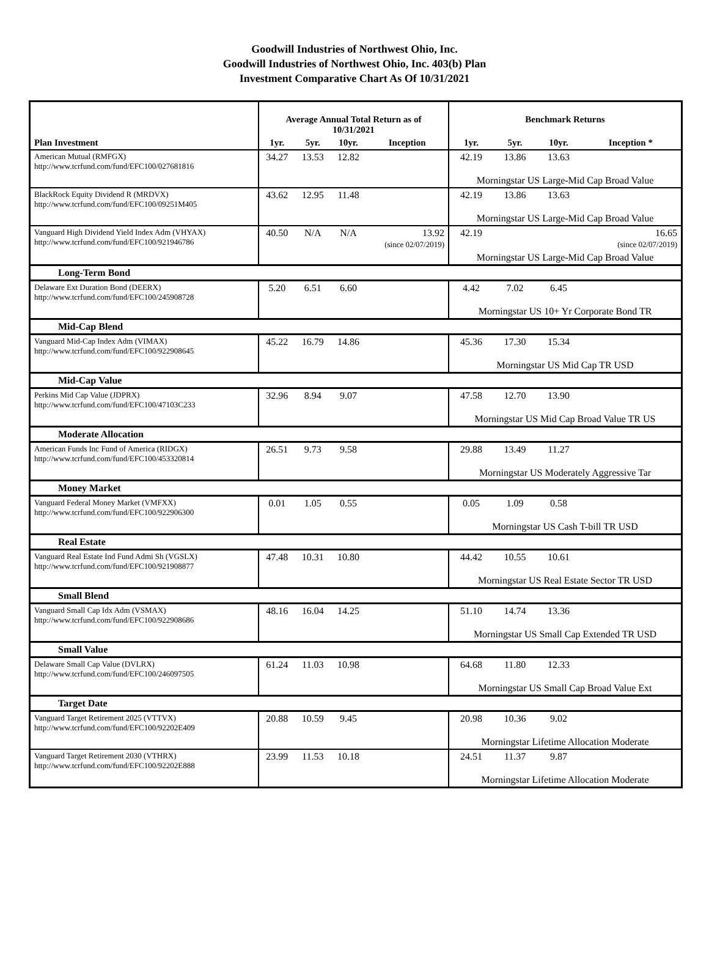Goodwill Industries of Northwest Ohio, Inc.
Goodwill Industries of Northwest Ohio, Inc. 403(b) Plan
Investment Comparative Chart As Of 10/31/2021
| | Average Annual Total Return as of 10/31/2021 | | | | Benchmark Returns | | | |
| --- | --- | --- | --- | --- | --- | --- | --- | --- |
| Plan Investment | 1yr. | 5yr. | 10yr. | Inception | 1yr. | 5yr. | 10yr. | Inception * |
| American Mutual (RMFGX) http://www.tcrfund.com/fund/EFC100/027681816 | 34.27 | 13.53 | 12.82 | | 42.19 | 13.86 | 13.63 | |
| | | | | | Morningstar US Large-Mid Cap Broad Value | | | |
| BlackRock Equity Dividend R (MRDVX) http://www.tcrfund.com/fund/EFC100/09251M405 | 43.62 | 12.95 | 11.48 | | 42.19 | 13.86 | 13.63 | |
| | | | | | Morningstar US Large-Mid Cap Broad Value | | | |
| Vanguard High Dividend Yield Index Adm (VHYAX) http://www.tcrfund.com/fund/EFC100/921946786 | 40.50 | N/A | N/A | 13.92 (since 02/07/2019) | 42.19 | | | 16.65 (since 02/07/2019) |
| | | | | | Morningstar US Large-Mid Cap Broad Value | | | |
| Long-Term Bond | | | | | | | | |
| Delaware Ext Duration Bond (DEERX) http://www.tcrfund.com/fund/EFC100/245908728 | 5.20 | 6.51 | 6.60 | | 4.42 | 7.02 | 6.45 | |
| | | | | | Morningstar US 10+ Yr Corporate Bond TR | | | |
| Mid-Cap Blend | | | | | | | | |
| Vanguard Mid-Cap Index Adm (VIMAX) http://www.tcrfund.com/fund/EFC100/922908645 | 45.22 | 16.79 | 14.86 | | 45.36 | 17.30 | 15.34 | |
| | | | | | Morningstar US Mid Cap TR USD | | | |
| Mid-Cap Value | | | | | | | | |
| Perkins Mid Cap Value (JDPRX) http://www.tcrfund.com/fund/EFC100/47103C233 | 32.96 | 8.94 | 9.07 | | 47.58 | 12.70 | 13.90 | |
| | | | | | Morningstar US Mid Cap Broad Value TR US | | | |
| Moderate Allocation | | | | | | | | |
| American Funds Inc Fund of America (RIDGX) http://www.tcrfund.com/fund/EFC100/453320814 | 26.51 | 9.73 | 9.58 | | 29.88 | 13.49 | 11.27 | |
| | | | | | Morningstar US Moderately Aggressive Tar | | | |
| Money Market | | | | | | | | |
| Vanguard Federal Money Market (VMFXX) http://www.tcrfund.com/fund/EFC100/922906300 | 0.01 | 1.05 | 0.55 | | 0.05 | 1.09 | 0.58 | |
| | | | | | Morningstar US Cash T-bill TR USD | | | |
| Real Estate | | | | | | | | |
| Vanguard Real Estate Ind Fund Admi Sh (VGSLX) http://www.tcrfund.com/fund/EFC100/921908877 | 47.48 | 10.31 | 10.80 | | 44.42 | 10.55 | 10.61 | |
| | | | | | Morningstar US Real Estate Sector TR USD | | | |
| Small Blend | | | | | | | | |
| Vanguard Small Cap Idx Adm (VSMAX) http://www.tcrfund.com/fund/EFC100/922908686 | 48.16 | 16.04 | 14.25 | | 51.10 | 14.74 | 13.36 | |
| | | | | | Morningstar US Small Cap Extended TR USD | | | |
| Small Value | | | | | | | | |
| Delaware Small Cap Value (DVLRX) http://www.tcrfund.com/fund/EFC100/246097505 | 61.24 | 11.03 | 10.98 | | 64.68 | 11.80 | 12.33 | |
| | | | | | Morningstar US Small Cap Broad Value Ext | | | |
| Target Date | | | | | | | | |
| Vanguard Target Retirement 2025 (VTTVX) http://www.tcrfund.com/fund/EFC100/92202E409 | 20.88 | 10.59 | 9.45 | | 20.98 | 10.36 | 9.02 | |
| | | | | | Morningstar Lifetime Allocation Moderate | | | |
| Vanguard Target Retirement 2030 (VTHRX) http://www.tcrfund.com/fund/EFC100/92202E888 | 23.99 | 11.53 | 10.18 | | 24.51 | 11.37 | 9.87 | |
| | | | | | Morningstar Lifetime Allocation Moderate | | | |